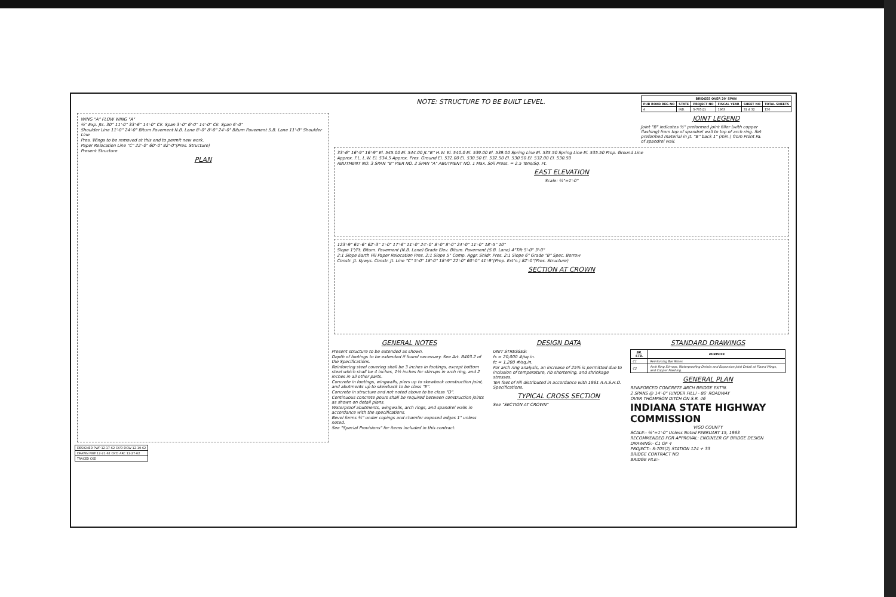WING "A" FLOW WING "A"
½" Exp. Jts. 30° 11'-0" 33'-6" 14'-0" Clr. Span 3'-0" 6'-0" 14'-0" Clr. Span 6'-0"
Shoulder Line 11'-0" 24'-0" Bitum Pavement N.B. Lane 8'-0" 8'-0" 24'-0" Bitum Pavement S.B. Lane 11'-0" Shoulder Line
Pres. Wings to be removed at this end to permit new work.
Paper Relocation Line "C" 22'-0" 60'-0" 82'-0"(Pres. Structure)
Present Structure
PLAN
| DESIGNED PWP 12-17-62 CK'D DGW 12-19-62 |
| DRAWN PWP 12-21-62 CK'D ARC 12-27-62 |
| TRACED CKD |
NOTE: STRUCTURE TO BE BUILT LEVEL.
| BRIDGES OVER 20' SPAN | | | | | |
| --- | --- | --- | --- | --- | --- |
| PUB ROAD REG NO | STATE | PROJECT NO | FISCAL YEAR | SHEET NO | TOTAL SHEETS |
| 4 | IND. | S-705(2) | 1963 | 31 £ 32 | 150 |
JOINT LEGEND
Joint "B" indicates ½" preformed joint filler (with copper flashing) from top of spandrel wall to top of arch ring. Set preformed material in Jt. "B" back 1" (min.) from Front Fa. of spandrel wall.
33'-6" 16'-9" 16'-9" El. 545.00 El. 544.00 Jt."B" H.W. El. 540.0 El. 539.00 El. 539.00 Spring Line El. 535.50 Spring Line El. 535.50 Prop. Ground Line
Approx. F.L. L.W. El. 534.5 Approx. Pres. Ground El. 532.00 El. 530.50 El. 532.50 El. 530.50 El. 532.00 El. 530.50
ABUTMENT NO. 3 SPAN "B" PIER NO. 2 SPAN "A" ABUTMENT NO. 1 Max. Soil Press. = 2.5 Tons/Sq. Ft.
EAST ELEVATION
Scale: ¼"=1'-0"
123'-9" 61'-6" 62'-3" 1'-0" 17'-6" 11'-0" 24'-0" 8'-0" 8'-0" 24'-0" 11'-0" 18'-5" 10"
Slope 1"/Ft. Bitum. Pavement (N.B. Lane) Grade Elev. Bitum. Pavement (S.B. Lane) 4"Tilt 5'-0" 3'-0"
2:1 Slope Earth Fill Paper Relocation Pres. 2:1 Slope 5" Comp. Aggr. Shldr. Pres. 2:1 Slope 6" Grade "B" Spec. Borrow
Constr. Jt. Kywys. Constr. Jt. Line "C" 5'-0" 18'-0" 18'-9" 22'-0" 60'-0" 41'-9"(Prop. Ext'n.) 82'-0"(Pres. Structure)
SECTION AT CROWN
GENERAL NOTES
Present structure to be extended as shown.
Depth of footings to be extended if found necessary. See Art. B403.2 of the Specifications.
Reinforcing steel covering shall be 3 inches in footings, except bottom steel which shall be 4 inches, 1½ inches for stirrups in arch ring, and 2 inches in all other parts.
Concrete in footings, wingwalls, piers up to skewback construction joint, and abutments up to skewback to be class "E".
Concrete in structure and not noted above to be class "D".
Continuous concrete pours shall be required between construction joints as shown on detail plans.
Waterproof abutments, wingwalls, arch rings, and spandrel walls in accordance with the specifications.
Bevel forms ¼" under copings and chamfer exposed edges 1" unless noted.
See "Special Provisions" for items included in this contract.
DESIGN DATA
UNIT STRESSES:
fs = 20,000 #/sq.in.
fc = 1,200 #/sq.in.
For arch ring analysis, an increase of 25% is permitted due to inclusion of temperature, rib shortening, and shrinkage stresses.
Ten feet of Fill distributed in accordance with 1961 A.A.S.H.O. Specifications.
TYPICAL CROSS SECTION
See "SECTION AT CROWN"
STANDARD DRAWINGS
| BR. STD. | PURPOSE |
| --- | --- |
| C1 | Reinforcing Bar Notes |
| C2 | Arch Ring Stirrups, Waterproofing Details and Expansion Joint Detail at Flared Wings, and Copper Flashing. |
GENERAL PLAN
REINFORCED CONCRETE ARCH BRIDGE EXT'N.
2 SPANS @ 14'-0" (UNDER FILL) - 86' ROADWAY
OVER THOMPSON DITCH ON S.R. 46
INDIANA STATE HIGHWAY COMMISSION
VIGO COUNTY
SCALE:- ⅛"=1'-0" Unless Noted FEBRUARY 15, 1963
RECOMMENDED FOR APPROVAL: ENGINEER OF BRIDGE DESIGN
DRAWING:- C1 OF 4
PROJECT:- S-705(2) STATION 124 + 33
BRIDGE CONTRACT NO.
BRIDGE FILE:-